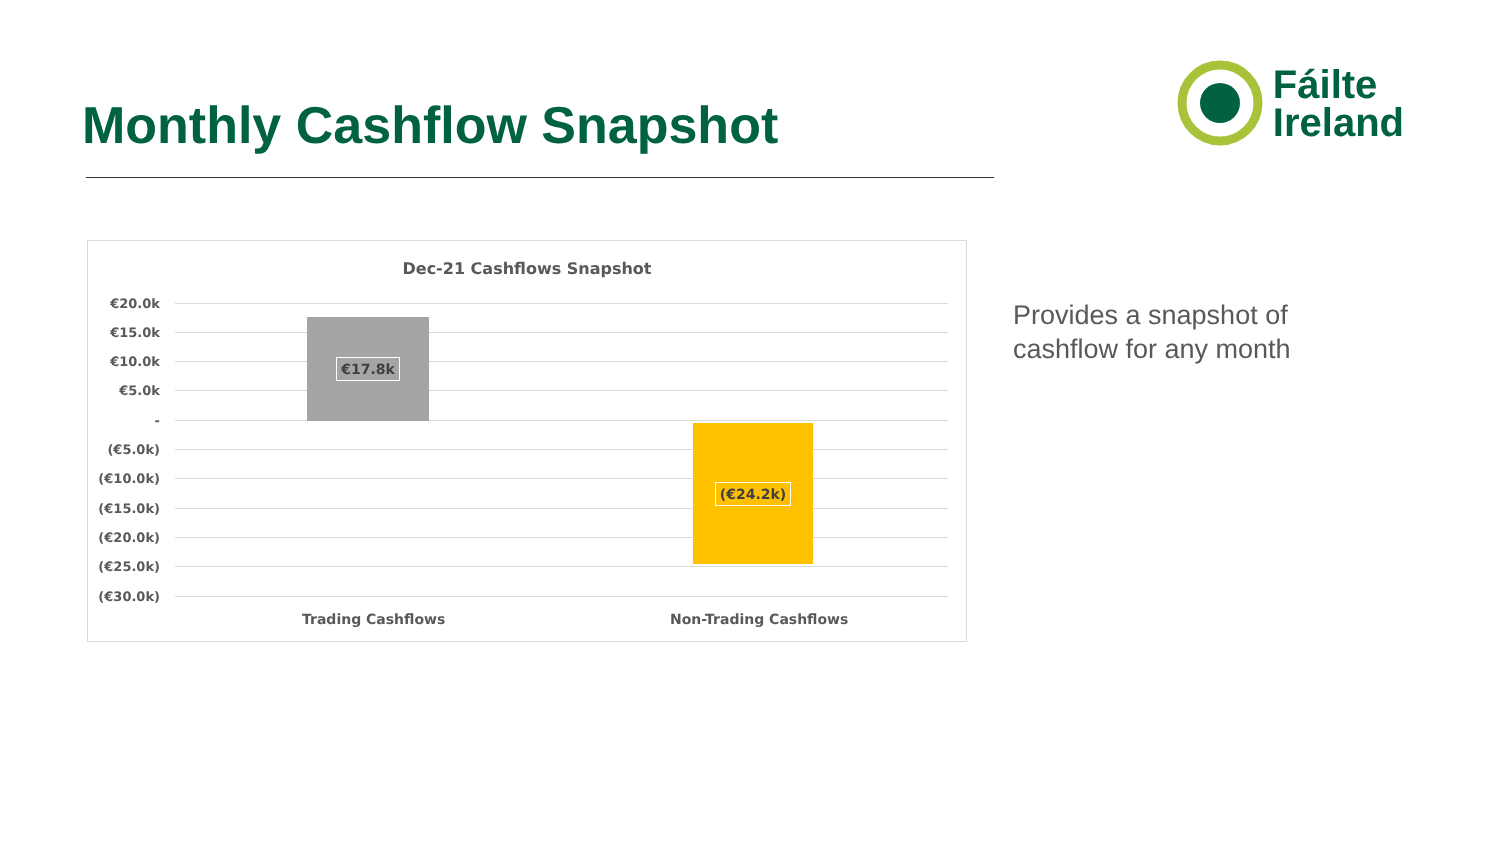Monthly Cashflow Snapshot
Fáilte
Ireland
Dec-21 Cashflows Snapshot
€20.0k
€15.0k
€10.0k
€5.0k
-
(€5.0k)
(€10.0k)
(€15.0k)
(€20.0k)
(€25.0k)
(€30.0k)
€17.8k
(€24.2k)
Trading Cashflows Non-Trading Cashflows
Provides a snapshot of
cashflow for any month